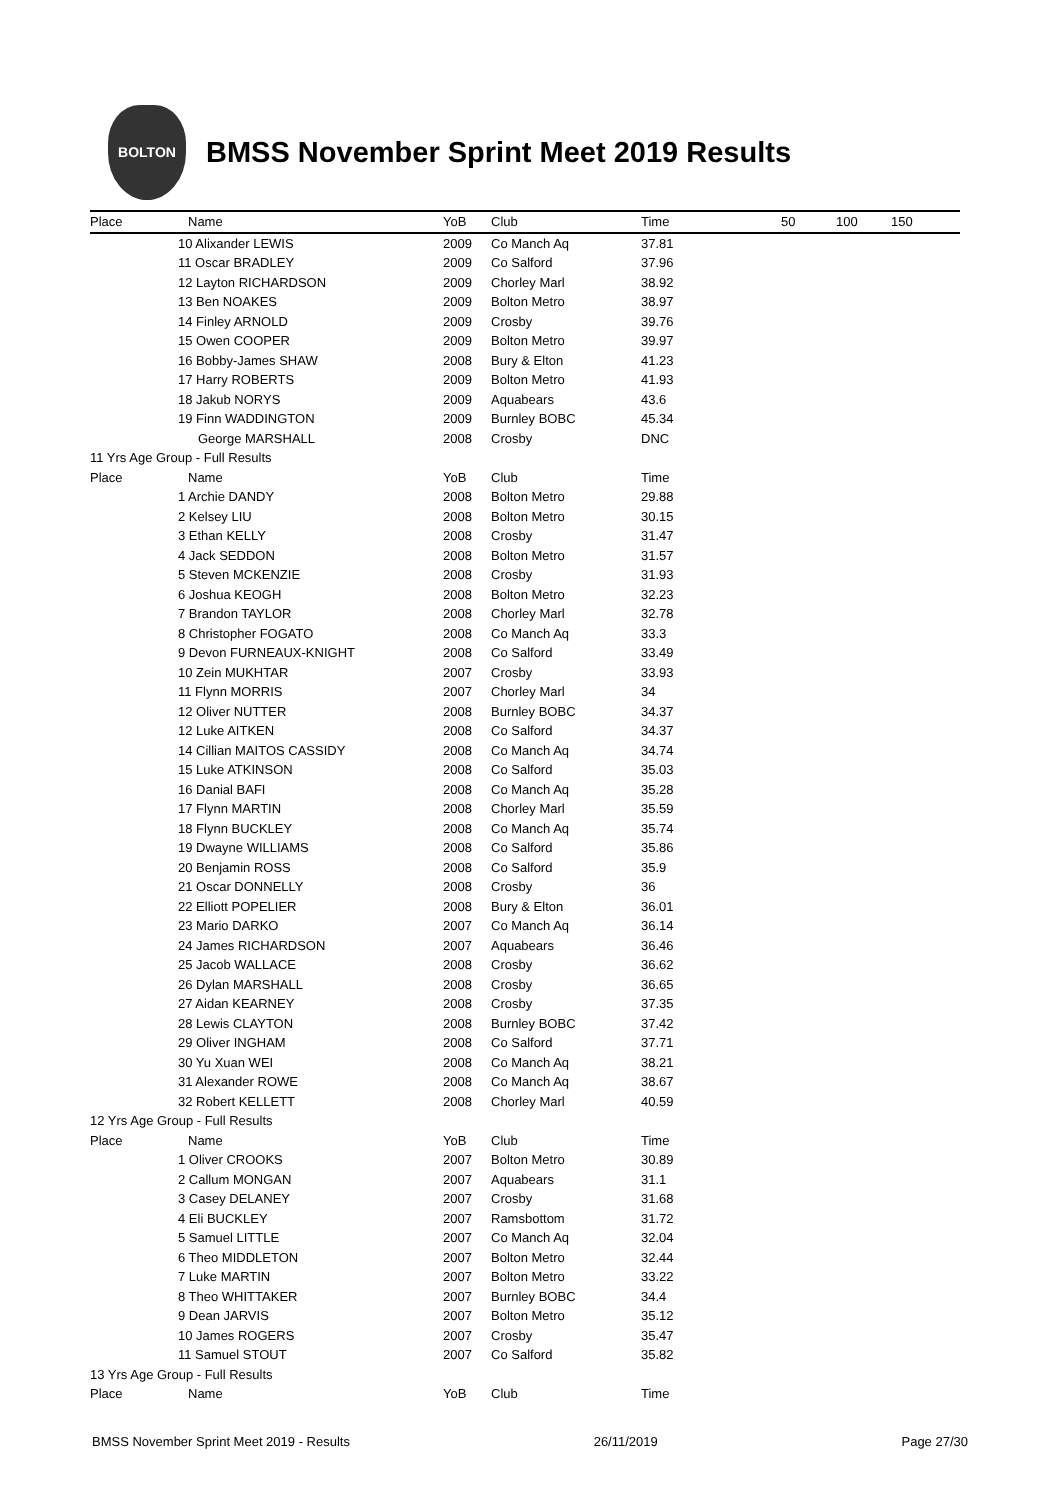BOLTON
BMSS November Sprint Meet 2019 Results
| Place | Name | YoB | Club | Time | 50 | 100 | 150 |
| --- | --- | --- | --- | --- | --- | --- | --- |
| | 10 Alixander LEWIS | 2009 | Co Manch Aq | 37.81 | | | |
| | 11 Oscar BRADLEY | 2009 | Co Salford | 37.96 | | | |
| | 12 Layton RICHARDSON | 2009 | Chorley Marl | 38.92 | | | |
| | 13 Ben NOAKES | 2009 | Bolton Metro | 38.97 | | | |
| | 14 Finley ARNOLD | 2009 | Crosby | 39.76 | | | |
| | 15 Owen COOPER | 2009 | Bolton Metro | 39.97 | | | |
| | 16 Bobby-James SHAW | 2008 | Bury & Elton | 41.23 | | | |
| | 17 Harry ROBERTS | 2009 | Bolton Metro | 41.93 | | | |
| | 18 Jakub NORYS | 2009 | Aquabears | 43.6 | | | |
| | 19 Finn WADDINGTON | 2009 | Burnley BOBC | 45.34 | | | |
| | George MARSHALL | 2008 | Crosby | DNC | | | |
| 11 Yrs Age Group - Full Results | | | | | | | |
| Place | Name | YoB | Club | Time | | | |
| | 1 Archie DANDY | 2008 | Bolton Metro | 29.88 | | | |
| | 2 Kelsey LIU | 2008 | Bolton Metro | 30.15 | | | |
| | 3 Ethan KELLY | 2008 | Crosby | 31.47 | | | |
| | 4 Jack SEDDON | 2008 | Bolton Metro | 31.57 | | | |
| | 5 Steven MCKENZIE | 2008 | Crosby | 31.93 | | | |
| | 6 Joshua KEOGH | 2008 | Bolton Metro | 32.23 | | | |
| | 7 Brandon TAYLOR | 2008 | Chorley Marl | 32.78 | | | |
| | 8 Christopher FOGATO | 2008 | Co Manch Aq | 33.3 | | | |
| | 9 Devon FURNEAUX-KNIGHT | 2008 | Co Salford | 33.49 | | | |
| | 10 Zein MUKHTAR | 2007 | Crosby | 33.93 | | | |
| | 11 Flynn MORRIS | 2007 | Chorley Marl | 34 | | | |
| | 12 Oliver NUTTER | 2008 | Burnley BOBC | 34.37 | | | |
| | 12 Luke AITKEN | 2008 | Co Salford | 34.37 | | | |
| | 14 Cillian MAITOS CASSIDY | 2008 | Co Manch Aq | 34.74 | | | |
| | 15 Luke ATKINSON | 2008 | Co Salford | 35.03 | | | |
| | 16 Danial BAFI | 2008 | Co Manch Aq | 35.28 | | | |
| | 17 Flynn MARTIN | 2008 | Chorley Marl | 35.59 | | | |
| | 18 Flynn BUCKLEY | 2008 | Co Manch Aq | 35.74 | | | |
| | 19 Dwayne WILLIAMS | 2008 | Co Salford | 35.86 | | | |
| | 20 Benjamin ROSS | 2008 | Co Salford | 35.9 | | | |
| | 21 Oscar DONNELLY | 2008 | Crosby | 36 | | | |
| | 22 Elliott POPELIER | 2008 | Bury & Elton | 36.01 | | | |
| | 23 Mario DARKO | 2007 | Co Manch Aq | 36.14 | | | |
| | 24 James RICHARDSON | 2007 | Aquabears | 36.46 | | | |
| | 25 Jacob WALLACE | 2008 | Crosby | 36.62 | | | |
| | 26 Dylan MARSHALL | 2008 | Crosby | 36.65 | | | |
| | 27 Aidan KEARNEY | 2008 | Crosby | 37.35 | | | |
| | 28 Lewis CLAYTON | 2008 | Burnley BOBC | 37.42 | | | |
| | 29 Oliver INGHAM | 2008 | Co Salford | 37.71 | | | |
| | 30 Yu Xuan WEI | 2008 | Co Manch Aq | 38.21 | | | |
| | 31 Alexander ROWE | 2008 | Co Manch Aq | 38.67 | | | |
| | 32 Robert KELLETT | 2008 | Chorley Marl | 40.59 | | | |
| 12 Yrs Age Group - Full Results | | | | | | | |
| Place | Name | YoB | Club | Time | | | |
| | 1 Oliver CROOKS | 2007 | Bolton Metro | 30.89 | | | |
| | 2 Callum MONGAN | 2007 | Aquabears | 31.1 | | | |
| | 3 Casey DELANEY | 2007 | Crosby | 31.68 | | | |
| | 4 Eli BUCKLEY | 2007 | Ramsbottom | 31.72 | | | |
| | 5 Samuel LITTLE | 2007 | Co Manch Aq | 32.04 | | | |
| | 6 Theo MIDDLETON | 2007 | Bolton Metro | 32.44 | | | |
| | 7 Luke MARTIN | 2007 | Bolton Metro | 33.22 | | | |
| | 8 Theo WHITTAKER | 2007 | Burnley BOBC | 34.4 | | | |
| | 9 Dean JARVIS | 2007 | Bolton Metro | 35.12 | | | |
| | 10 James ROGERS | 2007 | Crosby | 35.47 | | | |
| | 11 Samuel STOUT | 2007 | Co Salford | 35.82 | | | |
| 13 Yrs Age Group - Full Results | | | | | | | |
| Place | Name | YoB | Club | Time | | | |
BMSS November Sprint Meet 2019 - Results 26/11/2019 Page 27/30